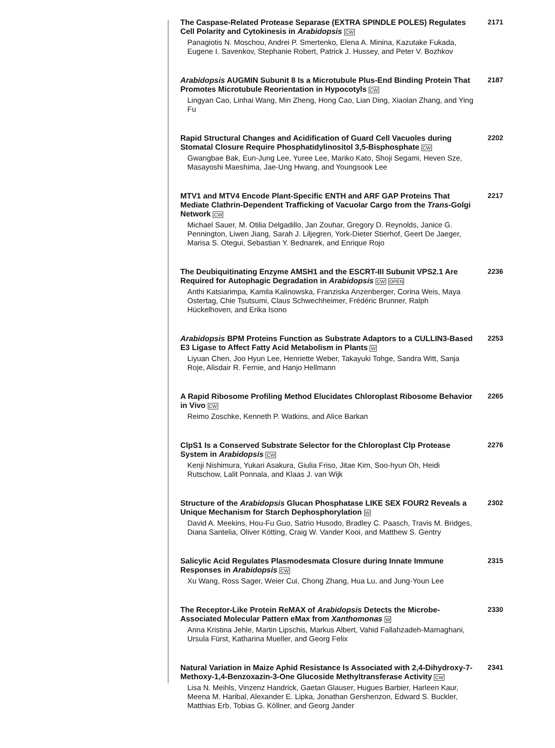The Caspase-Related Protease Separase (EXTRA SPINDLE POLES) Regulates Cell Polarity and Cytokinesis in Arabidopsis CW
Panagiotis N. Moschou, Andrei P. Smertenko, Elena A. Minina, Kazutake Fukada, Eugene I. Savenkov, Stephanie Robert, Patrick J. Hussey, and Peter V. Bozhkov
2171
Arabidopsis AUGMIN Subunit 8 Is a Microtubule Plus-End Binding Protein That Promotes Microtubule Reorientation in Hypocotyls CW
Lingyan Cao, Linhai Wang, Min Zheng, Hong Cao, Lian Ding, Xiaolan Zhang, and Ying Fu
2187
Rapid Structural Changes and Acidification of Guard Cell Vacuoles during Stomatal Closure Require Phosphatidylinositol 3,5-Bisphosphate CW
Gwangbae Bak, Eun-Jung Lee, Yuree Lee, Mariko Kato, Shoji Segami, Heven Sze, Masayoshi Maeshima, Jae-Ung Hwang, and Youngsook Lee
2202
MTV1 and MTV4 Encode Plant-Specific ENTH and ARF GAP Proteins That Mediate Clathrin-Dependent Trafficking of Vacuolar Cargo from the Trans-Golgi Network CW
Michael Sauer, M. Otilia Delgadillo, Jan Zouhar, Gregory D. Reynolds, Janice G. Pennington, Liwen Jiang, Sarah J. Liljegren, York-Dieter Stierhof, Geert De Jaeger, Marisa S. Otegui, Sebastian Y. Bednarek, and Enrique Rojo
2217
The Deubiquitinating Enzyme AMSH1 and the ESCRT-III Subunit VPS2.1 Are Required for Autophagic Degradation in Arabidopsis CW OPEN
Anthi Katsiarimpa, Kamila Kalinowska, Franziska Anzenberger, Corina Weis, Maya Ostertag, Chie Tsutsumi, Claus Schwechheimer, Frédéric Brunner, Ralph Hückelhoven, and Erika Isono
2236
Arabidopsis BPM Proteins Function as Substrate Adaptors to a CULLIN3-Based E3 Ligase to Affect Fatty Acid Metabolism in Plants W
Liyuan Chen, Joo Hyun Lee, Henriette Weber, Takayuki Tohge, Sandra Witt, Sanja Roje, Alisdair R. Fernie, and Hanjo Hellmann
2253
A Rapid Ribosome Profiling Method Elucidates Chloroplast Ribosome Behavior in Vivo CW
Reimo Zoschke, Kenneth P. Watkins, and Alice Barkan
2265
ClpS1 Is a Conserved Substrate Selector for the Chloroplast Clp Protease System in Arabidopsis CW
Kenji Nishimura, Yukari Asakura, Giulia Friso, Jitae Kim, Soo-hyun Oh, Heidi Rutschow, Lalit Ponnala, and Klaas J. van Wijk
2276
Structure of the Arabidopsis Glucan Phosphatase LIKE SEX FOUR2 Reveals a Unique Mechanism for Starch Dephosphorylation W
David A. Meekins, Hou-Fu Guo, Satrio Husodo, Bradley C. Paasch, Travis M. Bridges, Diana Santelia, Oliver Kötting, Craig W. Vander Kooi, and Matthew S. Gentry
2302
Salicylic Acid Regulates Plasmodesmata Closure during Innate Immune Responses in Arabidopsis CW
Xu Wang, Ross Sager, Weier Cui, Chong Zhang, Hua Lu, and Jung-Youn Lee
2315
The Receptor-Like Protein ReMAX of Arabidopsis Detects the Microbe-Associated Molecular Pattern eMax from Xanthomonas W
Anna Kristina Jehle, Martin Lipschis, Markus Albert, Vahid Fallahzadeh-Mamaghani, Ursula Fürst, Katharina Mueller, and Georg Felix
2330
Natural Variation in Maize Aphid Resistance Is Associated with 2,4-Dihydroxy-7-Methoxy-1,4-Benzoxazin-3-One Glucoside Methyltransferase Activity CW
Lisa N. Meihls, Vinzenz Handrick, Gaetan Glauser, Hugues Barbier, Harleen Kaur, Meena M. Haribal, Alexander E. Lipka, Jonathan Gershenzon, Edward S. Buckler, Matthias Erb, Tobias G. Köllner, and Georg Jander
2341